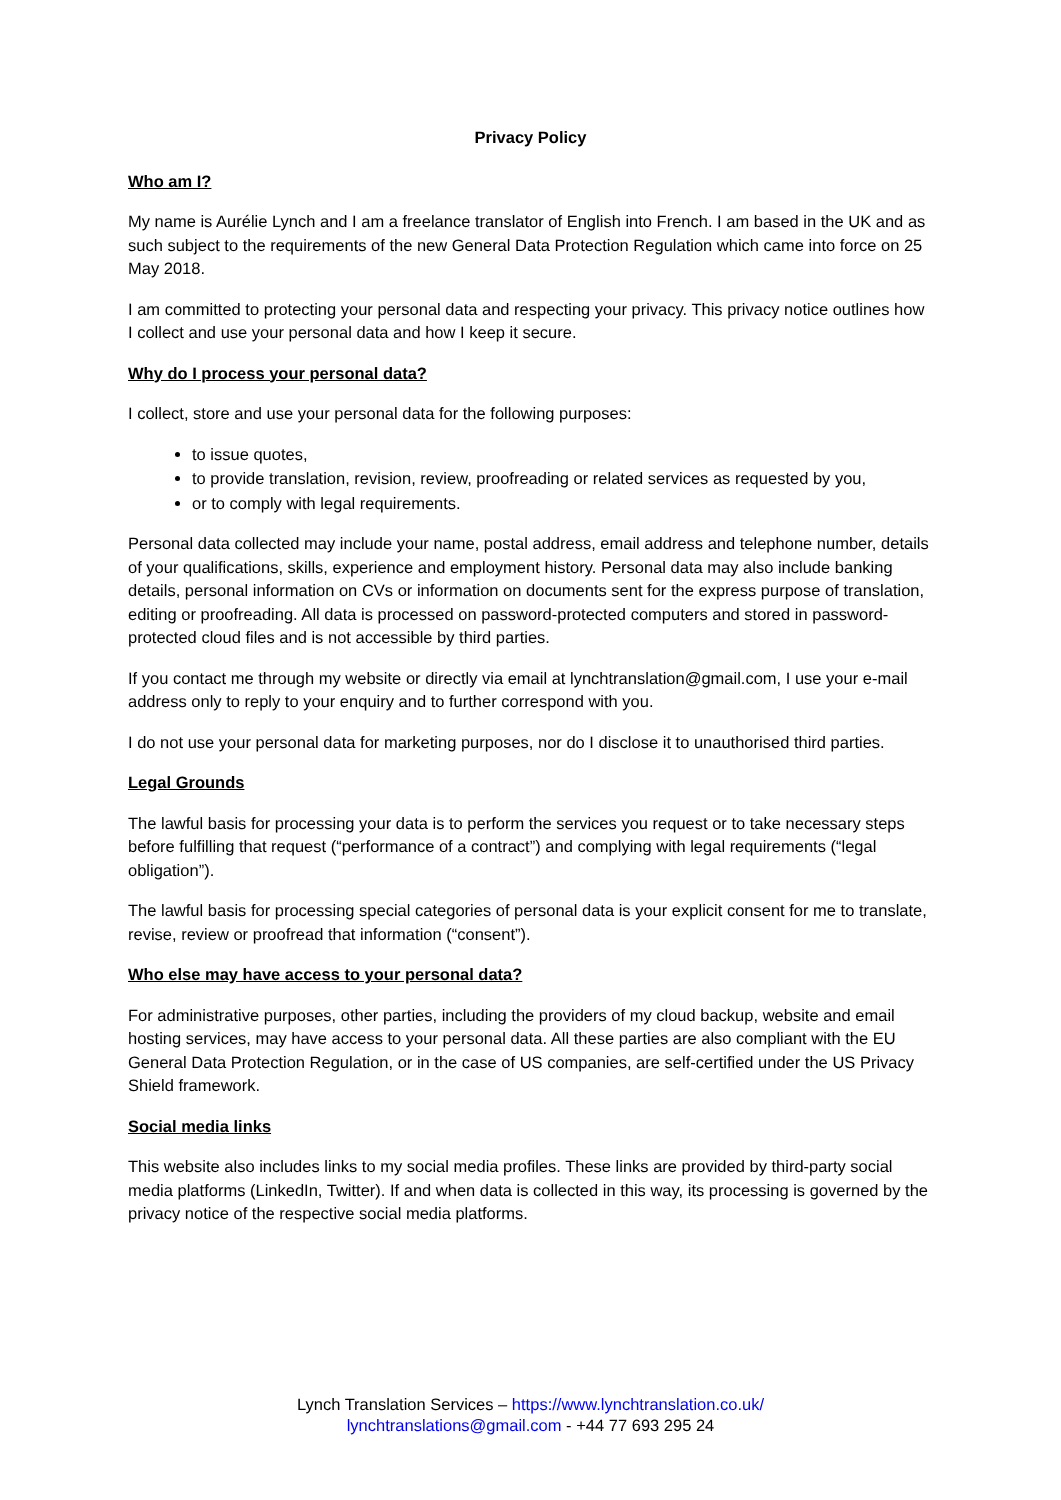Privacy Policy
Who am I?
My name is Aurélie Lynch and I am a freelance translator of English into French. I am based in the UK and as such subject to the requirements of the new General Data Protection Regulation which came into force on 25 May 2018.
I am committed to protecting your personal data and respecting your privacy. This privacy notice outlines how I collect and use your personal data and how I keep it secure.
Why do I process your personal data?
I collect, store and use your personal data for the following purposes:
to issue quotes,
to provide translation, revision, review, proofreading or related services as requested by you,
or to comply with legal requirements.
Personal data collected may include your name, postal address, email address and telephone number, details of your qualifications, skills, experience and employment history. Personal data may also include banking details, personal information on CVs or information on documents sent for the express purpose of translation, editing or proofreading. All data is processed on password-protected computers and stored in password-protected cloud files and is not accessible by third parties.
If you contact me through my website or directly via email at lynchtranslation@gmail.com, I use your e-mail address only to reply to your enquiry and to further correspond with you.
I do not use your personal data for marketing purposes, nor do I disclose it to unauthorised third parties.
Legal Grounds
The lawful basis for processing your data is to perform the services you request or to take necessary steps before fulfilling that request (“performance of a contract”) and complying with legal requirements (“legal obligation”).
The lawful basis for processing special categories of personal data is your explicit consent for me to translate, revise, review or proofread that information (“consent”).
Who else may have access to your personal data?
For administrative purposes, other parties, including the providers of my cloud backup, website and email hosting services, may have access to your personal data. All these parties are also compliant with the EU General Data Protection Regulation, or in the case of US companies, are self-certified under the US Privacy Shield framework.
Social media links
This website also includes links to my social media profiles. These links are provided by third-party social media platforms (LinkedIn, Twitter). If and when data is collected in this way, its processing is governed by the privacy notice of the respective social media platforms.
Lynch Translation Services – https://www.lynchtranslation.co.uk/
lynchtranslations@gmail.com - +44 77 693 295 24